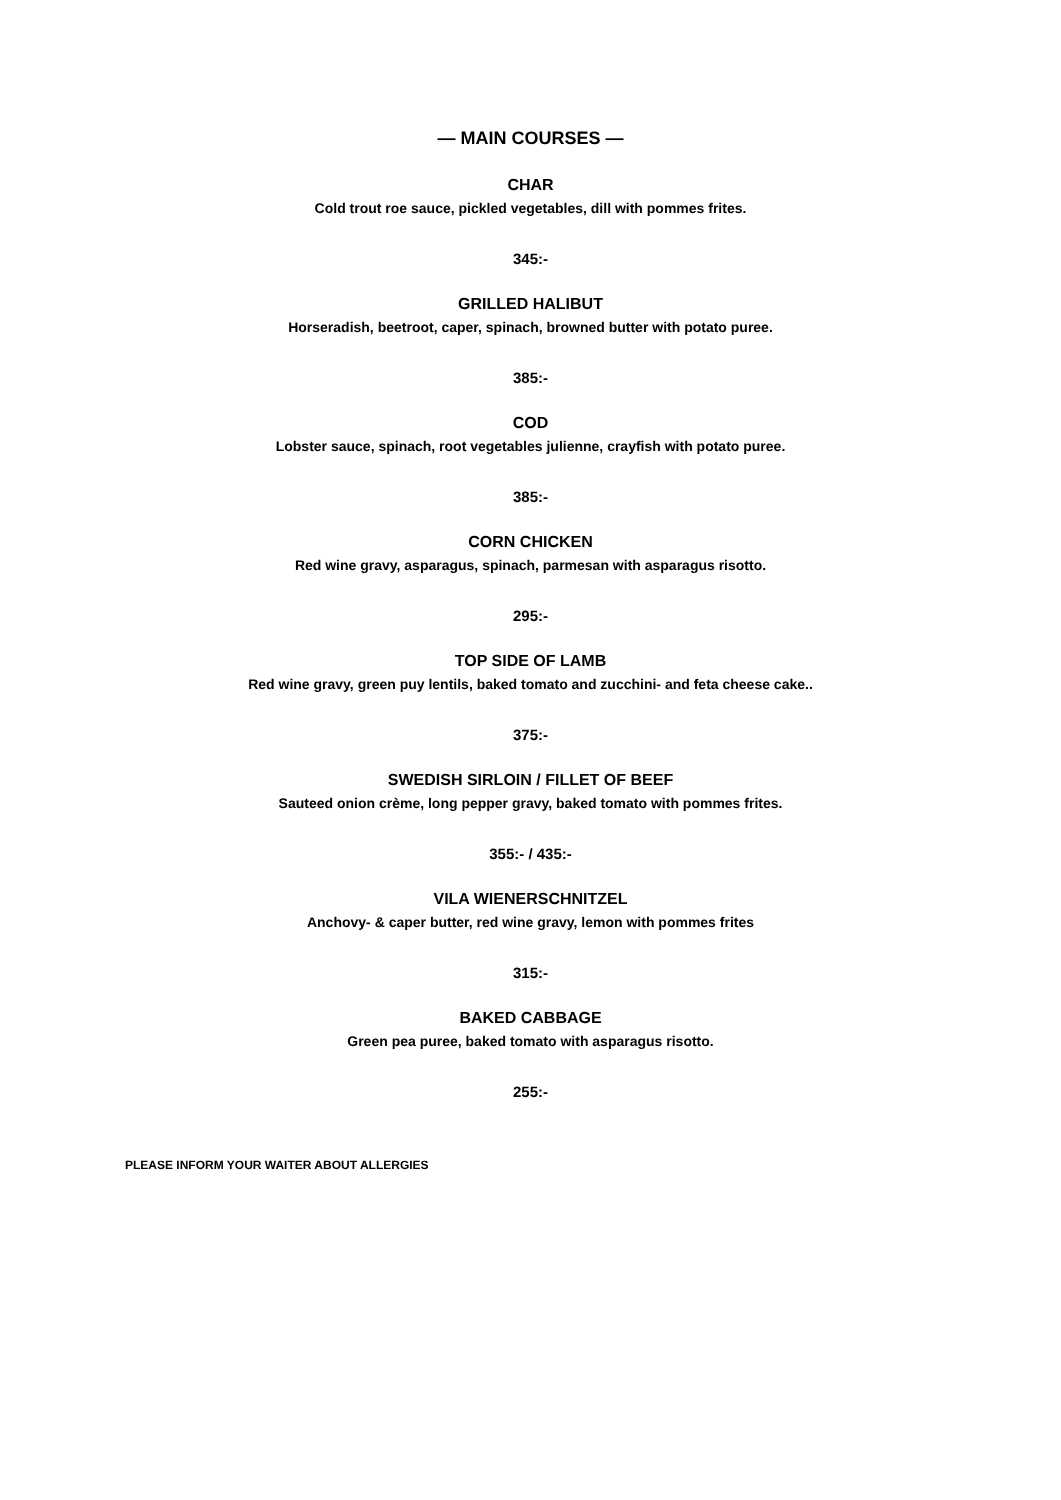— MAIN COURSES —
CHAR
Cold trout roe sauce, pickled vegetables, dill with pommes frites.
345:-
GRILLED HALIBUT
Horseradish, beetroot, caper, spinach, browned butter with potato puree.
385:-
COD
Lobster sauce, spinach, root vegetables julienne, crayfish with potato puree.
385:-
CORN CHICKEN
Red wine gravy, asparagus, spinach, parmesan with asparagus risotto.
295:-
TOP SIDE OF LAMB
Red wine gravy, green puy lentils, baked tomato and zucchini- and feta cheese cake..
375:-
SWEDISH SIRLOIN / FILLET OF BEEF
Sauteed onion crème, long pepper gravy, baked tomato with pommes frites.
355:- / 435:-
VILA WIENERSCHNITZEL
Anchovy- & caper butter, red wine gravy, lemon with pommes frites
315:-
BAKED CABBAGE
Green pea puree, baked tomato with asparagus risotto.
255:-
PLEASE INFORM YOUR WAITER ABOUT ALLERGIES